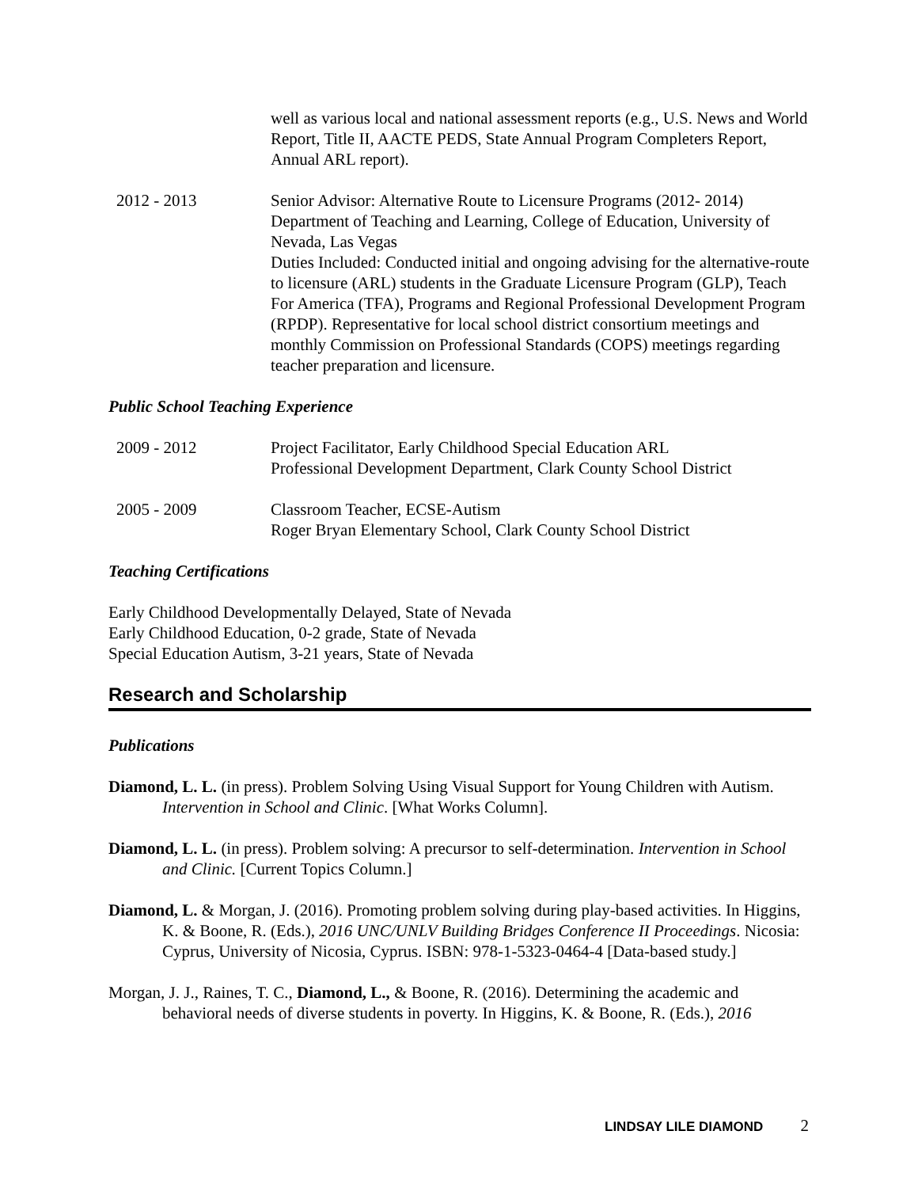well as various local and national assessment reports (e.g., U.S. News and World Report, Title II, AACTE PEDS, State Annual Program Completers Report, Annual ARL report).
2012 - 2013 Senior Advisor: Alternative Route to Licensure Programs (2012- 2014)
Department of Teaching and Learning, College of Education, University of Nevada, Las Vegas
Duties Included: Conducted initial and ongoing advising for the alternative-route to licensure (ARL) students in the Graduate Licensure Program (GLP), Teach For America (TFA), Programs and Regional Professional Development Program (RPDP). Representative for local school district consortium meetings and monthly Commission on Professional Standards (COPS) meetings regarding teacher preparation and licensure.
Public School Teaching Experience
2009 - 2012 Project Facilitator, Early Childhood Special Education ARL
Professional Development Department, Clark County School District
2005 - 2009 Classroom Teacher, ECSE-Autism
Roger Bryan Elementary School, Clark County School District
Teaching Certifications
Early Childhood Developmentally Delayed, State of Nevada
Early Childhood Education, 0-2 grade, State of Nevada
Special Education Autism, 3-21 years, State of Nevada
Research and Scholarship
Publications
Diamond, L. L. (in press). Problem Solving Using Visual Support for Young Children with Autism. Intervention in School and Clinic. [What Works Column].
Diamond, L. L. (in press). Problem solving: A precursor to self-determination. Intervention in School and Clinic. [Current Topics Column.]
Diamond, L. & Morgan, J. (2016). Promoting problem solving during play-based activities. In Higgins, K. & Boone, R. (Eds.), 2016 UNC/UNLV Building Bridges Conference II Proceedings. Nicosia: Cyprus, University of Nicosia, Cyprus. ISBN: 978-1-5323-0464-4 [Data-based study.]
Morgan, J. J., Raines, T. C., Diamond, L., & Boone, R. (2016). Determining the academic and behavioral needs of diverse students in poverty. In Higgins, K. & Boone, R. (Eds.), 2016
LINDSAY LILE DIAMOND 2